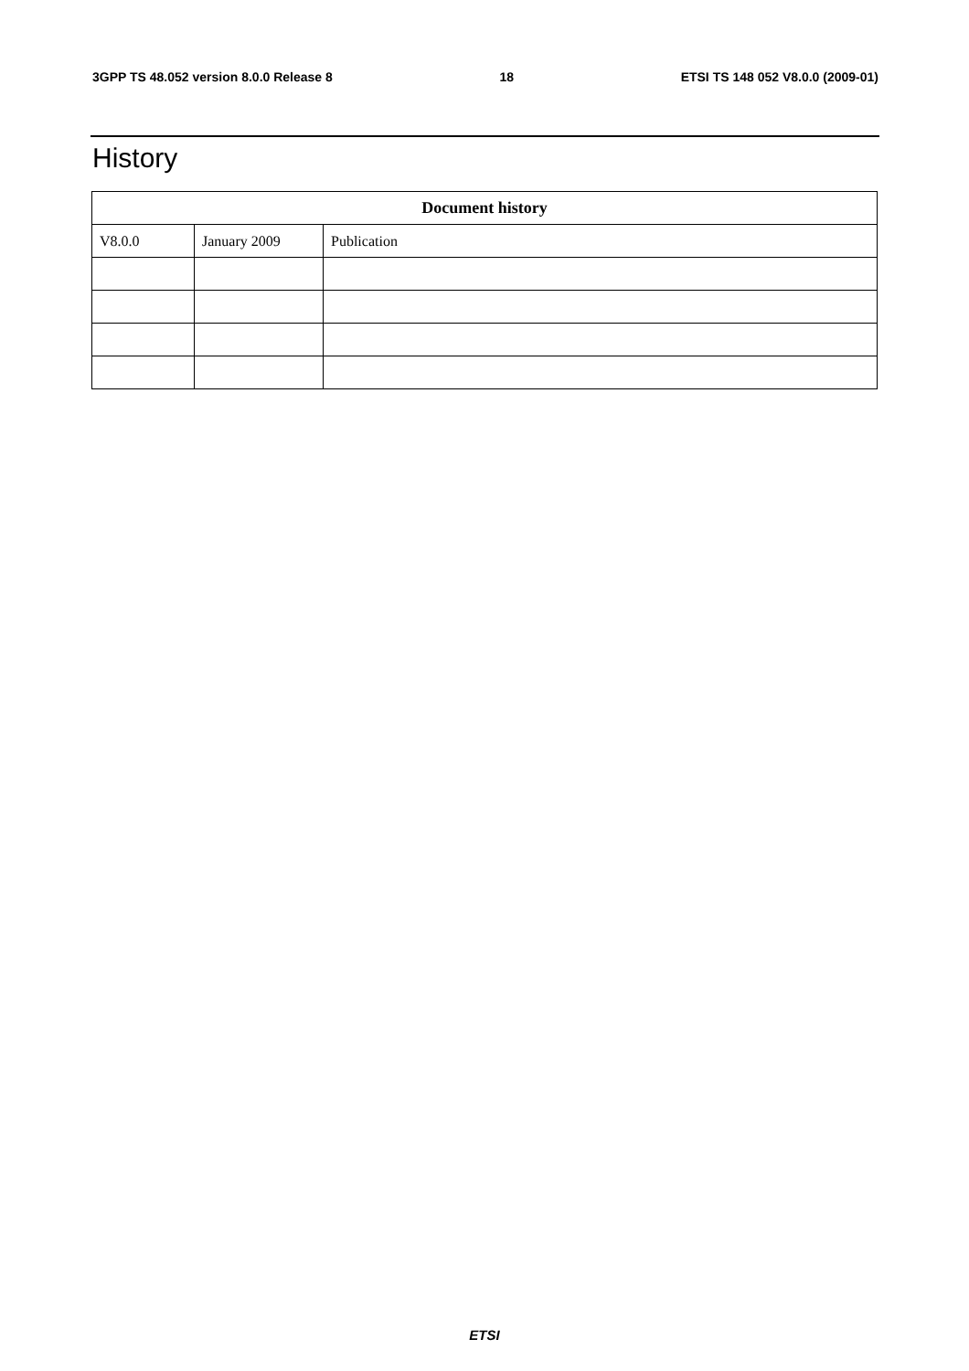3GPP TS 48.052 version 8.0.0 Release 8 18 ETSI TS 148 052 V8.0.0 (2009-01)
History
| Document history | | |
| --- | --- | --- |
| V8.0.0 | January 2009 | Publication |
ETSI